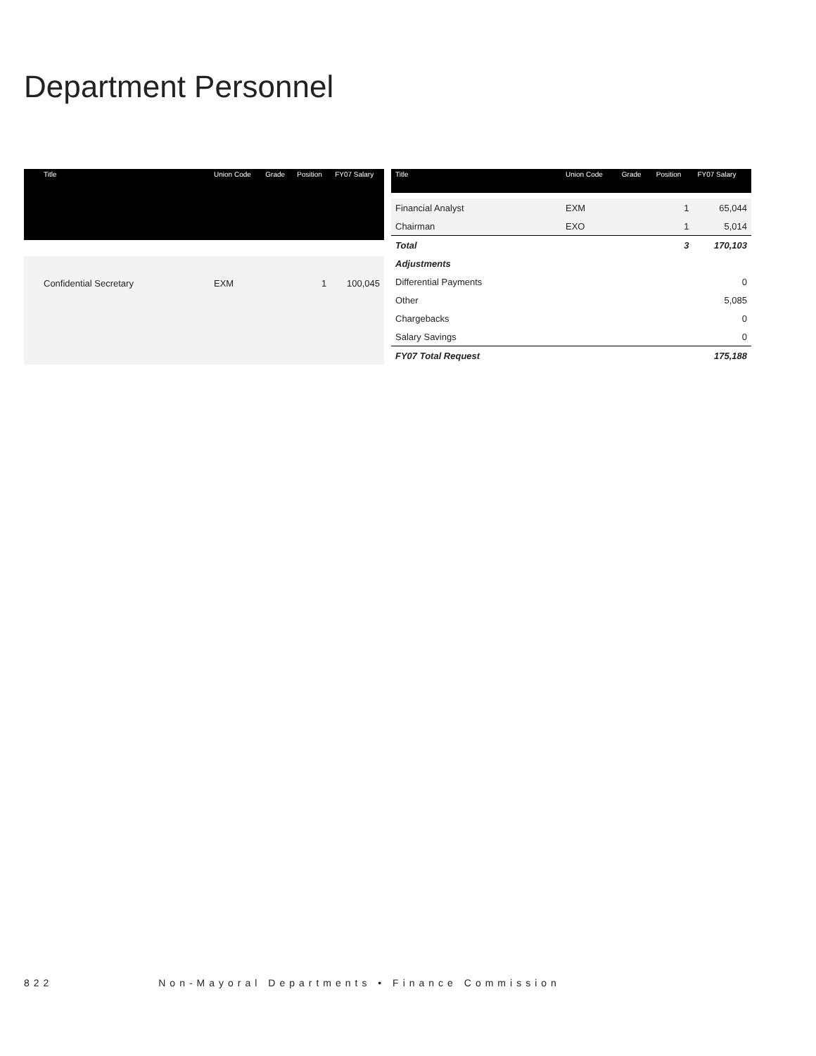Department Personnel
| Title | Union Code | Grade | Position | FY07 Salary |
| --- | --- | --- | --- | --- |
| Confidential Secretary | EXM | | 1 | 100,045 |
| Title | Union Code | Grade | Position | FY07 Salary |
| --- | --- | --- | --- | --- |
| Financial Analyst | EXM | | 1 | 65,044 |
| Chairman | EXO | | 1 | 5,014 |
| Total | | | 3 | 170,103 |
| Adjustments | | | | |
| Differential Payments | | | | 0 |
| Other | | | | 5,085 |
| Chargebacks | | | | 0 |
| Salary Savings | | | | 0 |
| FY07 Total Request | | | | 175,188 |
822 Non-Mayoral Departments • Finance Commission